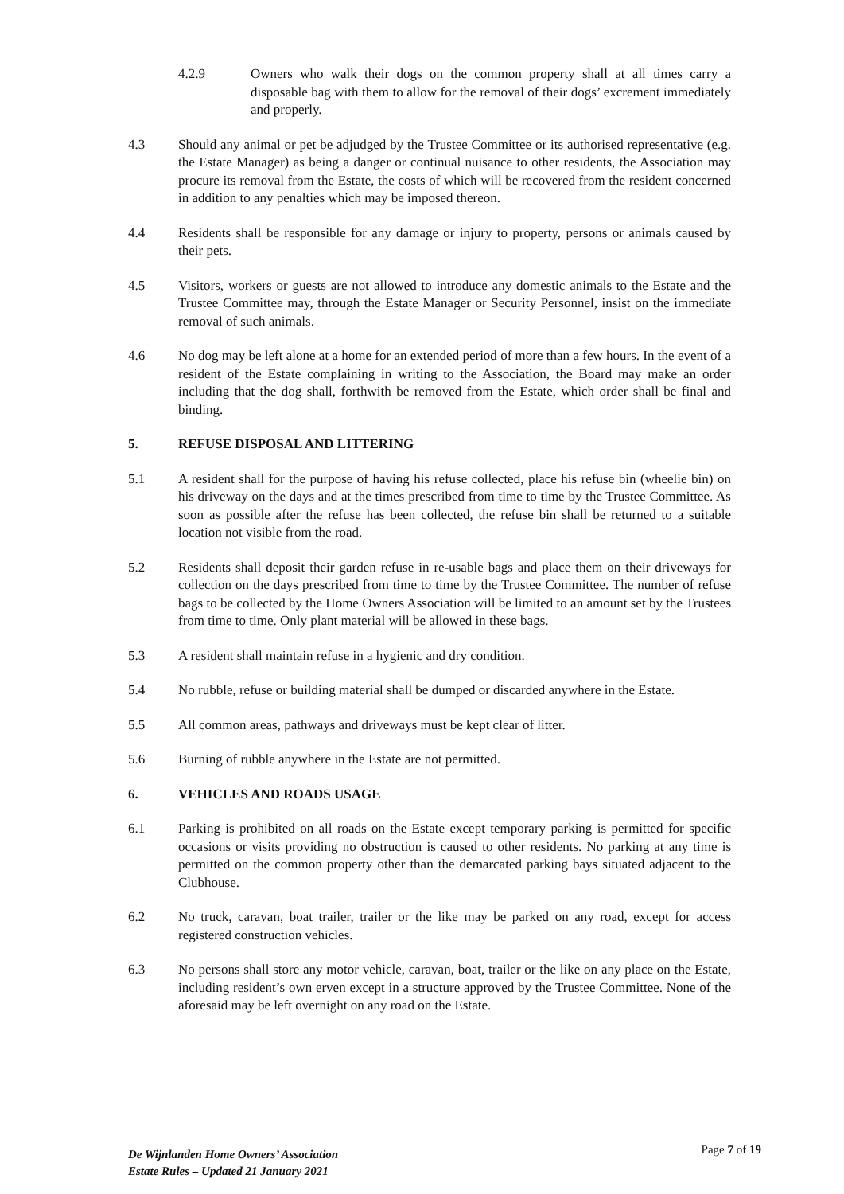4.2.9 Owners who walk their dogs on the common property shall at all times carry a disposable bag with them to allow for the removal of their dogs’ excrement immediately and properly.
4.3 Should any animal or pet be adjudged by the Trustee Committee or its authorised representative (e.g. the Estate Manager) as being a danger or continual nuisance to other residents, the Association may procure its removal from the Estate, the costs of which will be recovered from the resident concerned in addition to any penalties which may be imposed thereon.
4.4 Residents shall be responsible for any damage or injury to property, persons or animals caused by their pets.
4.5 Visitors, workers or guests are not allowed to introduce any domestic animals to the Estate and the Trustee Committee may, through the Estate Manager or Security Personnel, insist on the immediate removal of such animals.
4.6 No dog may be left alone at a home for an extended period of more than a few hours. In the event of a resident of the Estate complaining in writing to the Association, the Board may make an order including that the dog shall, forthwith be removed from the Estate, which order shall be final and binding.
5. REFUSE DISPOSAL AND LITTERING
5.1 A resident shall for the purpose of having his refuse collected, place his refuse bin (wheelie bin) on his driveway on the days and at the times prescribed from time to time by the Trustee Committee. As soon as possible after the refuse has been collected, the refuse bin shall be returned to a suitable location not visible from the road.
5.2 Residents shall deposit their garden refuse in re-usable bags and place them on their driveways for collection on the days prescribed from time to time by the Trustee Committee. The number of refuse bags to be collected by the Home Owners Association will be limited to an amount set by the Trustees from time to time. Only plant material will be allowed in these bags.
5.3 A resident shall maintain refuse in a hygienic and dry condition.
5.4 No rubble, refuse or building material shall be dumped or discarded anywhere in the Estate.
5.5 All common areas, pathways and driveways must be kept clear of litter.
5.6 Burning of rubble anywhere in the Estate are not permitted.
6. VEHICLES AND ROADS USAGE
6.1 Parking is prohibited on all roads on the Estate except temporary parking is permitted for specific occasions or visits providing no obstruction is caused to other residents. No parking at any time is permitted on the common property other than the demarcated parking bays situated adjacent to the Clubhouse.
6.2 No truck, caravan, boat trailer, trailer or the like may be parked on any road, except for access registered construction vehicles.
6.3 No persons shall store any motor vehicle, caravan, boat, trailer or the like on any place on the Estate, including resident’s own erven except in a structure approved by the Trustee Committee. None of the aforesaid may be left overnight on any road on the Estate.
De Wijnlanden Home Owners’ Association
Estate Rules – Updated 21 January 2021
Page 7 of 19